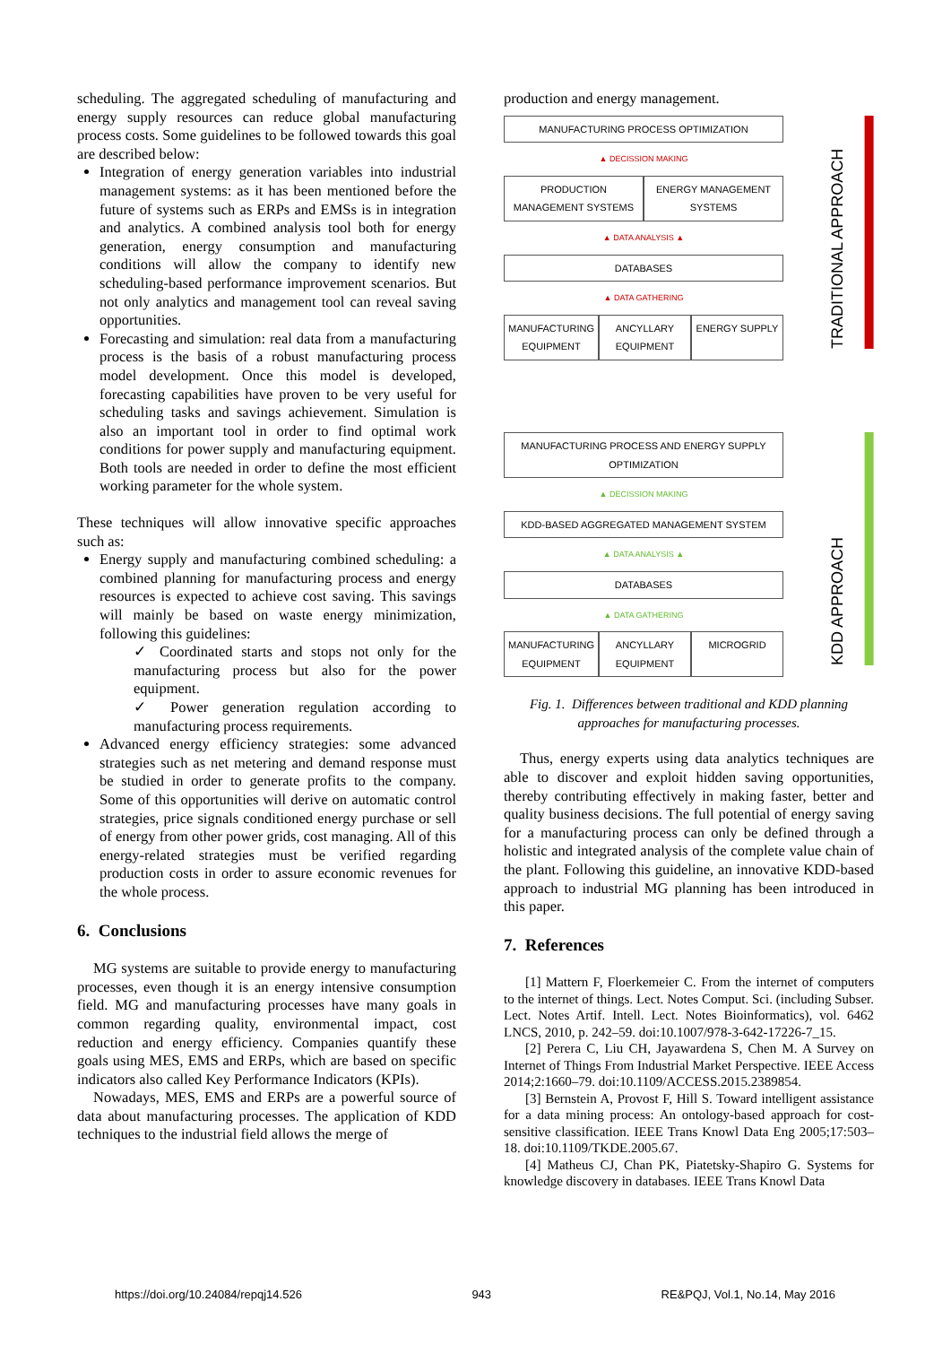scheduling. The aggregated scheduling of manufacturing and energy supply resources can reduce global manufacturing process costs. Some guidelines to be followed towards this goal are described below:
Integration of energy generation variables into industrial management systems: as it has been mentioned before the future of systems such as ERPs and EMSs is in integration and analytics. A combined analysis tool both for energy generation, energy consumption and manufacturing conditions will allow the company to identify new scheduling-based performance improvement scenarios. But not only analytics and management tool can reveal saving opportunities.
Forecasting and simulation: real data from a manufacturing process is the basis of a robust manufacturing process model development. Once this model is developed, forecasting capabilities have proven to be very useful for scheduling tasks and savings achievement. Simulation is also an important tool in order to find optimal work conditions for power supply and manufacturing equipment. Both tools are needed in order to define the most efficient working parameter for the whole system.
These techniques will allow innovative specific approaches such as:
Energy supply and manufacturing combined scheduling: a combined planning for manufacturing process and energy resources is expected to achieve cost saving. This savings will mainly be based on waste energy minimization, following this guidelines:
✓ Coordinated starts and stops not only for the manufacturing process but also for the power equipment.
✓ Power generation regulation according to manufacturing process requirements.
Advanced energy efficiency strategies: some advanced strategies such as net metering and demand response must be studied in order to generate profits to the company. Some of this opportunities will derive on automatic control strategies, price signals conditioned energy purchase or sell of energy from other power grids, cost managing. All of this energy-related strategies must be verified regarding production costs in order to assure economic revenues for the whole process.
6. Conclusions
MG systems are suitable to provide energy to manufacturing processes, even though it is an energy intensive consumption field. MG and manufacturing processes have many goals in common regarding quality, environmental impact, cost reduction and energy efficiency. Companies quantify these goals using MES, EMS and ERPs, which are based on specific indicators also called Key Performance Indicators (KPIs).
Nowadays, MES, EMS and ERPs are a powerful source of data about manufacturing processes. The application of KDD techniques to the industrial field allows the merge of
production and energy management.
TRADITIONAL APPROACH
MANUFACTURING PROCESS OPTIMIZATION
▲ DECISSION MAKING
PRODUCTION MANAGEMENT SYSTEMS ENERGY MANAGEMENT SYSTEMS
▲ DATA ANALYSIS ▲
DATABASES
▲ DATA GATHERING
MANUFACTURING EQUIPMENT ANCYLLARY EQUIPMENT ENERGY SUPPLY
KDD APPROACH
MANUFACTURING PROCESS AND ENERGY SUPPLY OPTIMIZATION
▲ DECISSION MAKING
KDD-BASED AGGREGATED MANAGEMENT SYSTEM
▲ DATA ANALYSIS ▲
DATABASES
▲ DATA GATHERING
MANUFACTURING EQUIPMENT ANCYLLARY EQUIPMENT MICROGRID
Fig. 1. Differences between traditional and KDD planning approaches for manufacturing processes.
Thus, energy experts using data analytics techniques are able to discover and exploit hidden saving opportunities, thereby contributing effectively in making faster, better and quality business decisions. The full potential of energy saving for a manufacturing process can only be defined through a holistic and integrated analysis of the complete value chain of the plant. Following this guideline, an innovative KDD-based approach to industrial MG planning has been introduced in this paper.
7. References
[1] Mattern F, Floerkemeier C. From the internet of computers to the internet of things. Lect. Notes Comput. Sci. (including Subser. Lect. Notes Artif. Intell. Lect. Notes Bioinformatics), vol. 6462 LNCS, 2010, p. 242–59. doi:10.1007/978-3-642-17226-7_15.
[2] Perera C, Liu CH, Jayawardena S, Chen M. A Survey on Internet of Things From Industrial Market Perspective. IEEE Access 2014;2:1660–79. doi:10.1109/ACCESS.2015.2389854.
[3] Bernstein A, Provost F, Hill S. Toward intelligent assistance for a data mining process: An ontology-based approach for cost-sensitive classification. IEEE Trans Knowl Data Eng 2005;17:503–18. doi:10.1109/TKDE.2005.67.
[4] Matheus CJ, Chan PK, Piatetsky-Shapiro G. Systems for knowledge discovery in databases. IEEE Trans Knowl Data
https://doi.org/10.24084/repqj14.526 943 RE&PQJ, Vol.1, No.14, May 2016